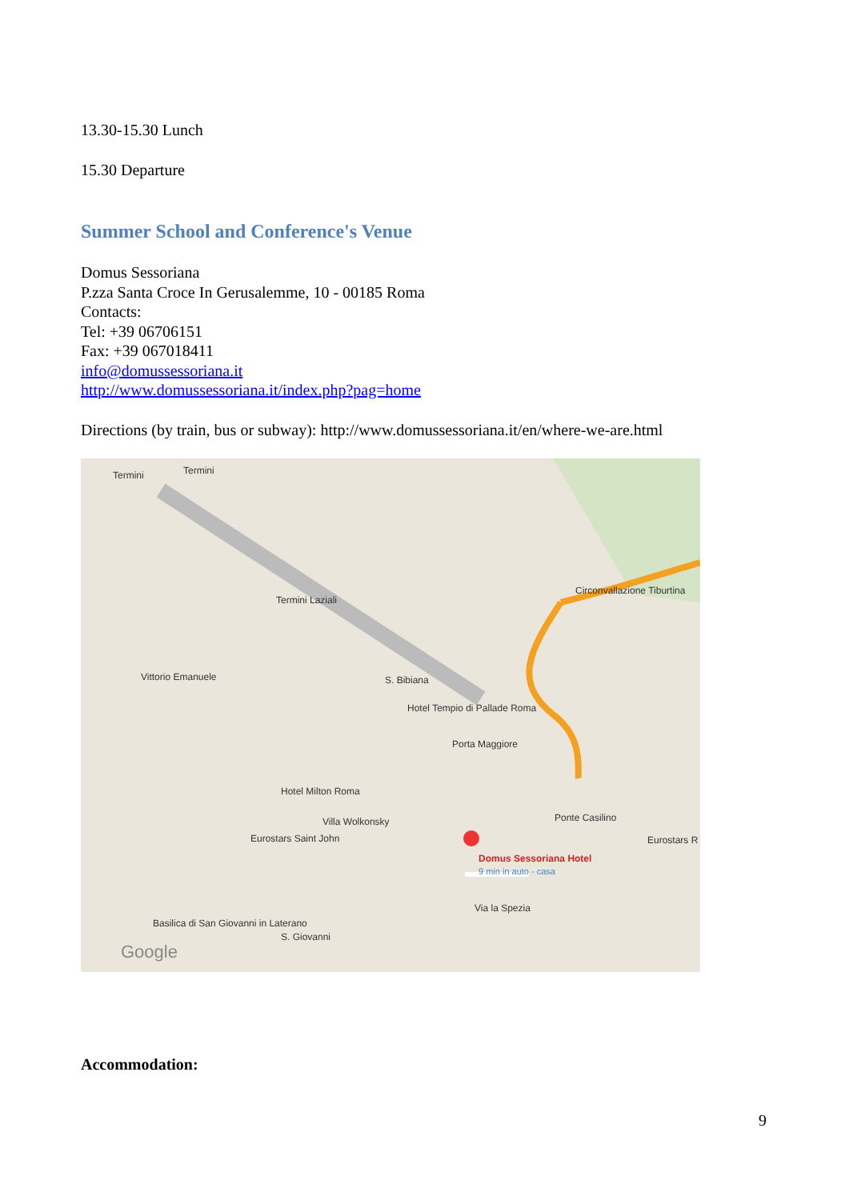13.30-15.30 Lunch
15.30 Departure
Summer School and Conference's Venue
Domus Sessoriana
P.zza Santa Croce In Gerusalemme, 10 - 00185 Roma
Contacts:
Tel: +39 06706151
Fax: +39 067018411
info@domussessoriana.it
http://www.domussessoriana.it/index.php?pag=home
Directions (by train, bus or subway): http://www.domussessoriana.it/en/where-we-are.html
Termini Termini
Termini Laziali
Vittorio Emanuele S. Bibiana
Hotel Tempio di Pallade Roma
Porta Maggiore
Hotel Milton Roma
Villa Wolkonsky
Eurostars Saint John
Ponte Casilino
Eurostars R
Domus Sessoriana Hotel
9 min in auto - casa
Basilica di San Giovanni in Laterano
S. Giovanni
Circonvallazione Tiburtina
Via la Spezia
Google
Accommodation:
9